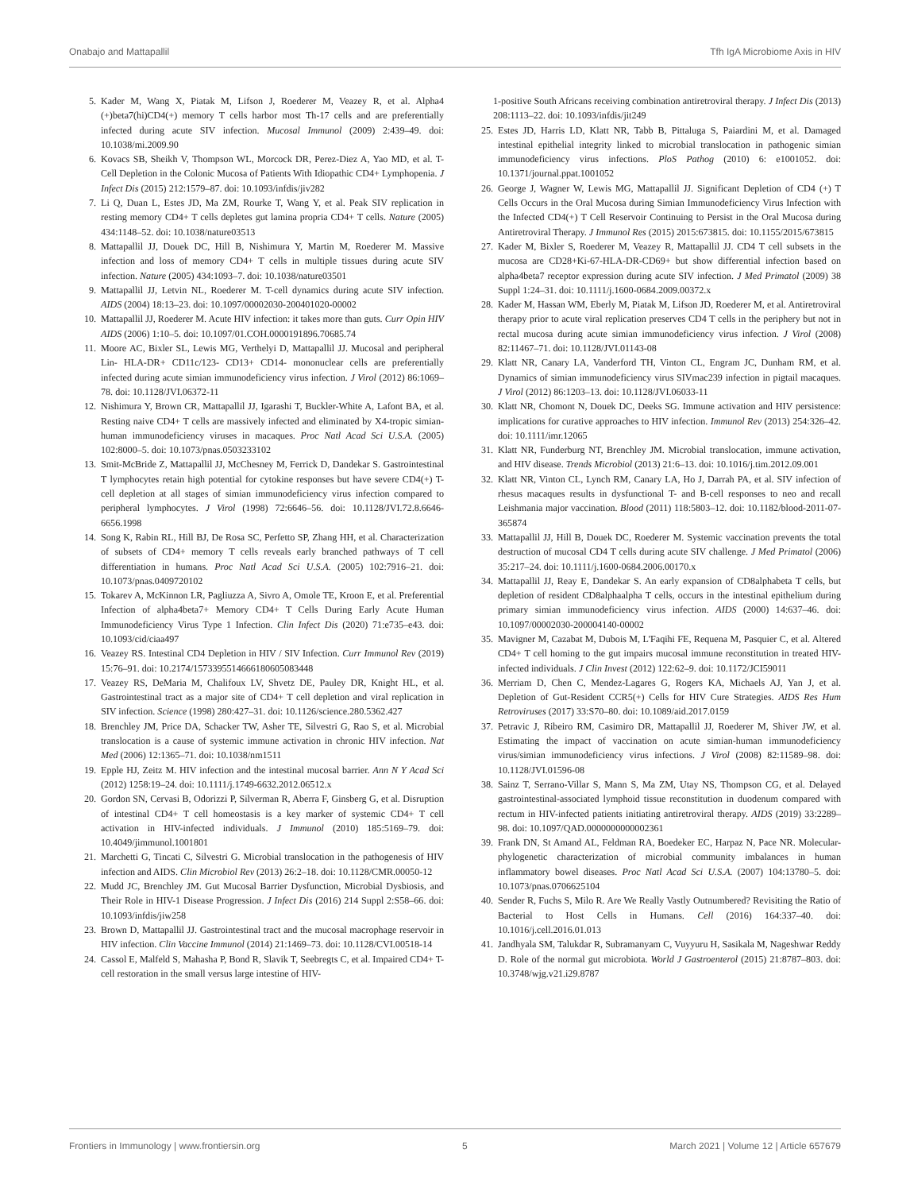Onabajo and Mattapallil Tfh IgA Microbiome Axis in HIV
5. Kader M, Wang X, Piatak M, Lifson J, Roederer M, Veazey R, et al. Alpha4 (+)beta7(hi)CD4(+) memory T cells harbor most Th-17 cells and are preferentially infected during acute SIV infection. Mucosal Immunol (2009) 2:439–49. doi: 10.1038/mi.2009.90
6. Kovacs SB, Sheikh V, Thompson WL, Morcock DR, Perez-Diez A, Yao MD, et al. T-Cell Depletion in the Colonic Mucosa of Patients With Idiopathic CD4+ Lymphopenia. J Infect Dis (2015) 212:1579–87. doi: 10.1093/infdis/jiv282
7. Li Q, Duan L, Estes JD, Ma ZM, Rourke T, Wang Y, et al. Peak SIV replication in resting memory CD4+ T cells depletes gut lamina propria CD4+ T cells. Nature (2005) 434:1148–52. doi: 10.1038/nature03513
8. Mattapallil JJ, Douek DC, Hill B, Nishimura Y, Martin M, Roederer M. Massive infection and loss of memory CD4+ T cells in multiple tissues during acute SIV infection. Nature (2005) 434:1093–7. doi: 10.1038/nature03501
9. Mattapallil JJ, Letvin NL, Roederer M. T-cell dynamics during acute SIV infection. AIDS (2004) 18:13–23. doi: 10.1097/00002030-200401020-00002
10. Mattapallil JJ, Roederer M. Acute HIV infection: it takes more than guts. Curr Opin HIV AIDS (2006) 1:10–5. doi: 10.1097/01.COH.0000191896.70685.74
11. Moore AC, Bixler SL, Lewis MG, Verthelyi D, Mattapallil JJ. Mucosal and peripheral Lin- HLA-DR+ CD11c/123- CD13+ CD14- mononuclear cells are preferentially infected during acute simian immunodeficiency virus infection. J Virol (2012) 86:1069–78. doi: 10.1128/JVI.06372-11
12. Nishimura Y, Brown CR, Mattapallil JJ, Igarashi T, Buckler-White A, Lafont BA, et al. Resting naive CD4+ T cells are massively infected and eliminated by X4-tropic simian-human immunodeficiency viruses in macaques. Proc Natl Acad Sci U.S.A. (2005) 102:8000–5. doi: 10.1073/pnas.0503233102
13. Smit-McBride Z, Mattapallil JJ, McChesney M, Ferrick D, Dandekar S. Gastrointestinal T lymphocytes retain high potential for cytokine responses but have severe CD4(+) T-cell depletion at all stages of simian immunodeficiency virus infection compared to peripheral lymphocytes. J Virol (1998) 72:6646–56. doi: 10.1128/JVI.72.8.6646-6656.1998
14. Song K, Rabin RL, Hill BJ, De Rosa SC, Perfetto SP, Zhang HH, et al. Characterization of subsets of CD4+ memory T cells reveals early branched pathways of T cell differentiation in humans. Proc Natl Acad Sci U.S.A. (2005) 102:7916–21. doi: 10.1073/pnas.0409720102
15. Tokarev A, McKinnon LR, Pagliuzza A, Sivro A, Omole TE, Kroon E, et al. Preferential Infection of alpha4beta7+ Memory CD4+ T Cells During Early Acute Human Immunodeficiency Virus Type 1 Infection. Clin Infect Dis (2020) 71:e735–e43. doi: 10.1093/cid/ciaa497
16. Veazey RS. Intestinal CD4 Depletion in HIV / SIV Infection. Curr Immunol Rev (2019) 15:76–91. doi: 10.2174/1573395514666180605083448
17. Veazey RS, DeMaria M, Chalifoux LV, Shvetz DE, Pauley DR, Knight HL, et al. Gastrointestinal tract as a major site of CD4+ T cell depletion and viral replication in SIV infection. Science (1998) 280:427–31. doi: 10.1126/science.280.5362.427
18. Brenchley JM, Price DA, Schacker TW, Asher TE, Silvestri G, Rao S, et al. Microbial translocation is a cause of systemic immune activation in chronic HIV infection. Nat Med (2006) 12:1365–71. doi: 10.1038/nm1511
19. Epple HJ, Zeitz M. HIV infection and the intestinal mucosal barrier. Ann N Y Acad Sci (2012) 1258:19–24. doi: 10.1111/j.1749-6632.2012.06512.x
20. Gordon SN, Cervasi B, Odorizzi P, Silverman R, Aberra F, Ginsberg G, et al. Disruption of intestinal CD4+ T cell homeostasis is a key marker of systemic CD4+ T cell activation in HIV-infected individuals. J Immunol (2010) 185:5169–79. doi: 10.4049/jimmunol.1001801
21. Marchetti G, Tincati C, Silvestri G. Microbial translocation in the pathogenesis of HIV infection and AIDS. Clin Microbiol Rev (2013) 26:2–18. doi: 10.1128/CMR.00050-12
22. Mudd JC, Brenchley JM. Gut Mucosal Barrier Dysfunction, Microbial Dysbiosis, and Their Role in HIV-1 Disease Progression. J Infect Dis (2016) 214 Suppl 2:S58–66. doi: 10.1093/infdis/jiw258
23. Brown D, Mattapallil JJ. Gastrointestinal tract and the mucosal macrophage reservoir in HIV infection. Clin Vaccine Immunol (2014) 21:1469–73. doi: 10.1128/CVI.00518-14
24. Cassol E, Malfeld S, Mahasha P, Bond R, Slavik T, Seebregts C, et al. Impaired CD4+ T-cell restoration in the small versus large intestine of HIV-
1-positive South Africans receiving combination antiretroviral therapy. J Infect Dis (2013) 208:1113–22. doi: 10.1093/infdis/jit249
25. Estes JD, Harris LD, Klatt NR, Tabb B, Pittaluga S, Paiardini M, et al. Damaged intestinal epithelial integrity linked to microbial translocation in pathogenic simian immunodeficiency virus infections. PloS Pathog (2010) 6: e1001052. doi: 10.1371/journal.ppat.1001052
26. George J, Wagner W, Lewis MG, Mattapallil JJ. Significant Depletion of CD4 (+) T Cells Occurs in the Oral Mucosa during Simian Immunodeficiency Virus Infection with the Infected CD4(+) T Cell Reservoir Continuing to Persist in the Oral Mucosa during Antiretroviral Therapy. J Immunol Res (2015) 2015:673815. doi: 10.1155/2015/673815
27. Kader M, Bixler S, Roederer M, Veazey R, Mattapallil JJ. CD4 T cell subsets in the mucosa are CD28+Ki-67-HLA-DR-CD69+ but show differential infection based on alpha4beta7 receptor expression during acute SIV infection. J Med Primatol (2009) 38 Suppl 1:24–31. doi: 10.1111/j.1600-0684.2009.00372.x
28. Kader M, Hassan WM, Eberly M, Piatak M, Lifson JD, Roederer M, et al. Antiretroviral therapy prior to acute viral replication preserves CD4 T cells in the periphery but not in rectal mucosa during acute simian immunodeficiency virus infection. J Virol (2008) 82:11467–71. doi: 10.1128/JVI.01143-08
29. Klatt NR, Canary LA, Vanderford TH, Vinton CL, Engram JC, Dunham RM, et al. Dynamics of simian immunodeficiency virus SIVmac239 infection in pigtail macaques. J Virol (2012) 86:1203–13. doi: 10.1128/JVI.06033-11
30. Klatt NR, Chomont N, Douek DC, Deeks SG. Immune activation and HIV persistence: implications for curative approaches to HIV infection. Immunol Rev (2013) 254:326–42. doi: 10.1111/imr.12065
31. Klatt NR, Funderburg NT, Brenchley JM. Microbial translocation, immune activation, and HIV disease. Trends Microbiol (2013) 21:6–13. doi: 10.1016/j.tim.2012.09.001
32. Klatt NR, Vinton CL, Lynch RM, Canary LA, Ho J, Darrah PA, et al. SIV infection of rhesus macaques results in dysfunctional T- and B-cell responses to neo and recall Leishmania major vaccination. Blood (2011) 118:5803–12. doi: 10.1182/blood-2011-07-365874
33. Mattapallil JJ, Hill B, Douek DC, Roederer M. Systemic vaccination prevents the total destruction of mucosal CD4 T cells during acute SIV challenge. J Med Primatol (2006) 35:217–24. doi: 10.1111/j.1600-0684.2006.00170.x
34. Mattapallil JJ, Reay E, Dandekar S. An early expansion of CD8alphabeta T cells, but depletion of resident CD8alphaalpha T cells, occurs in the intestinal epithelium during primary simian immunodeficiency virus infection. AIDS (2000) 14:637–46. doi: 10.1097/00002030-200004140-00002
35. Mavigner M, Cazabat M, Dubois M, L'Faqihi FE, Requena M, Pasquier C, et al. Altered CD4+ T cell homing to the gut impairs mucosal immune reconstitution in treated HIV-infected individuals. J Clin Invest (2012) 122:62–9. doi: 10.1172/JCI59011
36. Merriam D, Chen C, Mendez-Lagares G, Rogers KA, Michaels AJ, Yan J, et al. Depletion of Gut-Resident CCR5(+) Cells for HIV Cure Strategies. AIDS Res Hum Retroviruses (2017) 33:S70–80. doi: 10.1089/aid.2017.0159
37. Petravic J, Ribeiro RM, Casimiro DR, Mattapallil JJ, Roederer M, Shiver JW, et al. Estimating the impact of vaccination on acute simian-human immunodeficiency virus/simian immunodeficiency virus infections. J Virol (2008) 82:11589–98. doi: 10.1128/JVI.01596-08
38. Sainz T, Serrano-Villar S, Mann S, Ma ZM, Utay NS, Thompson CG, et al. Delayed gastrointestinal-associated lymphoid tissue reconstitution in duodenum compared with rectum in HIV-infected patients initiating antiretroviral therapy. AIDS (2019) 33:2289–98. doi: 10.1097/QAD.0000000000002361
39. Frank DN, St Amand AL, Feldman RA, Boedeker EC, Harpaz N, Pace NR. Molecular-phylogenetic characterization of microbial community imbalances in human inflammatory bowel diseases. Proc Natl Acad Sci U.S.A. (2007) 104:13780–5. doi: 10.1073/pnas.0706625104
40. Sender R, Fuchs S, Milo R. Are We Really Vastly Outnumbered? Revisiting the Ratio of Bacterial to Host Cells in Humans. Cell (2016) 164:337–40. doi: 10.1016/j.cell.2016.01.013
41. Jandhyala SM, Talukdar R, Subramanyam C, Vuyyuru H, Sasikala M, Nageshwar Reddy D. Role of the normal gut microbiota. World J Gastroenterol (2015) 21:8787–803. doi: 10.3748/wjg.v21.i29.8787
Frontiers in Immunology | www.frontiersin.org 5 March 2021 | Volume 12 | Article 657679